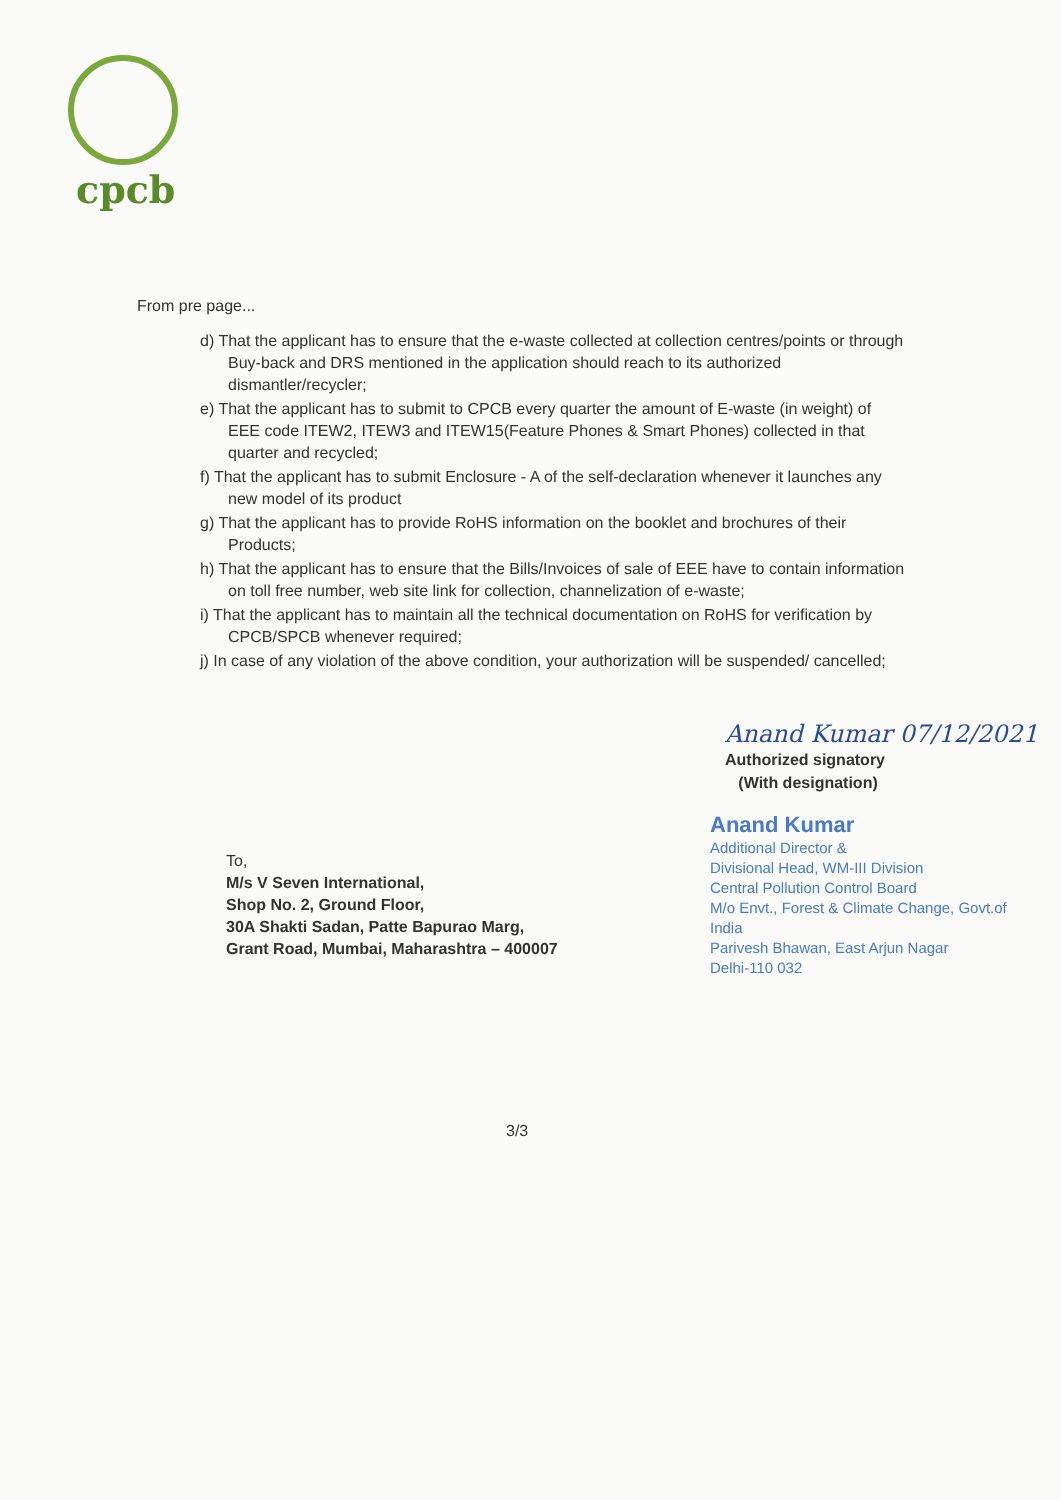cpcb
From pre page...
d) That the applicant has to ensure that the e-waste collected at collection centres/points or through Buy-back and DRS mentioned in the application should reach to its authorized dismantler/recycler;
e) That the applicant has to submit to CPCB every quarter the amount of E-waste (in weight) of EEE code ITEW2, ITEW3 and ITEW15(Feature Phones & Smart Phones) collected in that quarter and recycled;
f) That the applicant has to submit Enclosure - A of the self-declaration whenever it launches any new model of its product
g) That the applicant has to provide RoHS information on the booklet and brochures of their Products;
h) That the applicant has to ensure that the Bills/Invoices of sale of EEE have to contain information on toll free number, web site link for collection, channelization of e-waste;
i) That the applicant has to maintain all the technical documentation on RoHS for verification by CPCB/SPCB whenever required;
j) In case of any violation of the above condition, your authorization will be suspended/ cancelled;
Anand Kumar 07/12/2021
Authorized signatory
(With designation)
Anand Kumar
Additional Director &
Divisional Head, WM-III Division
Central Pollution Control Board
M/o Envt., Forest & Climate Change, Govt.of India
Parivesh Bhawan, East Arjun Nagar
Delhi-110 032
To,
M/s V Seven International,
Shop No. 2, Ground Floor,
30A Shakti Sadan, Patte Bapurao Marg,
Grant Road, Mumbai, Maharashtra – 400007
3/3